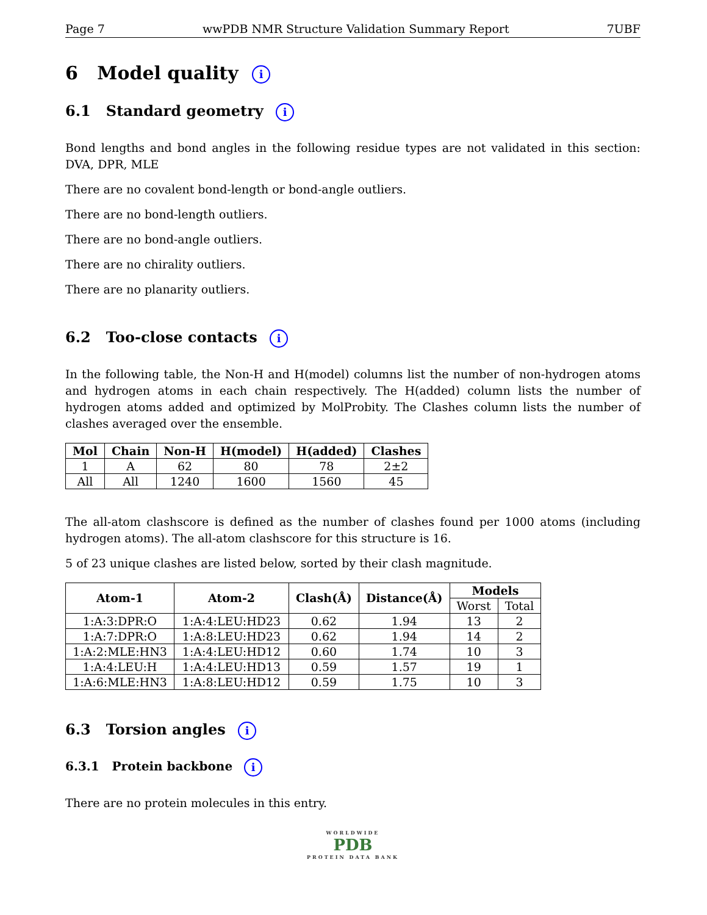Page 7 wwPDB NMR Structure Validation Summary Report 7UBF
6 Model quality i
6.1 Standard geometry i
Bond lengths and bond angles in the following residue types are not validated in this section: DVA, DPR, MLE
There are no covalent bond-length or bond-angle outliers.
There are no bond-length outliers.
There are no bond-angle outliers.
There are no chirality outliers.
There are no planarity outliers.
6.2 Too-close contacts i
In the following table, the Non-H and H(model) columns list the number of non-hydrogen atoms and hydrogen atoms in each chain respectively. The H(added) column lists the number of hydrogen atoms added and optimized by MolProbity. The Clashes column lists the number of clashes averaged over the ensemble.
| Mol | Chain | Non-H | H(model) | H(added) | Clashes |
| --- | --- | --- | --- | --- | --- |
| 1 | A | 62 | 80 | 78 | 2±2 |
| All | All | 1240 | 1600 | 1560 | 45 |
The all-atom clashscore is defined as the number of clashes found per 1000 atoms (including hydrogen atoms). The all-atom clashscore for this structure is 16.
5 of 23 unique clashes are listed below, sorted by their clash magnitude.
| Atom-1 | Atom-2 | Clash(Å) | Distance(Å) | Models | |
| --- | --- | --- | --- | --- | --- |
| | | | | Worst | Total |
| 1:A:3:DPR:O | 1:A:4:LEU:HD23 | 0.62 | 1.94 | 13 | 2 |
| 1:A:7:DPR:O | 1:A:8:LEU:HD23 | 0.62 | 1.94 | 14 | 2 |
| 1:A:2:MLE:HN3 | 1:A:4:LEU:HD12 | 0.60 | 1.74 | 10 | 3 |
| 1:A:4:LEU:H | 1:A:4:LEU:HD13 | 0.59 | 1.57 | 19 | 1 |
| 1:A:6:MLE:HN3 | 1:A:8:LEU:HD12 | 0.59 | 1.75 | 10 | 3 |
6.3 Torsion angles i
6.3.1 Protein backbone i
There are no protein molecules in this entry.
WORLDWIDE
PDB
PROTEIN DATA BANK